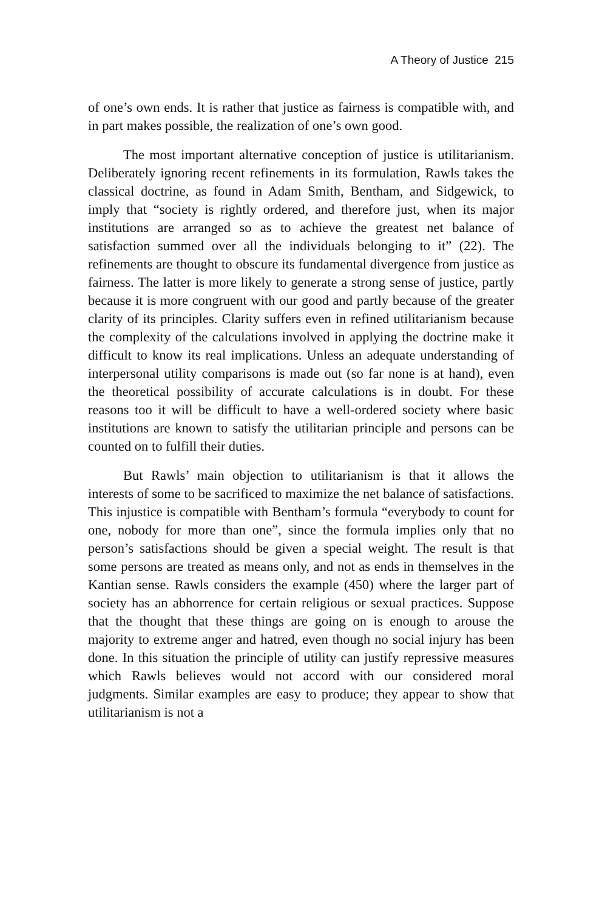A Theory of Justice 215
of one’s own ends. It is rather that justice as fairness is compatible with, and in part makes possible, the realization of one’s own good.
The most important alternative conception of justice is utilitarianism. Deliberately ignoring recent refinements in its formulation, Rawls takes the classical doctrine, as found in Adam Smith, Bentham, and Sidgewick, to imply that “society is rightly ordered, and therefore just, when its major institutions are arranged so as to achieve the greatest net balance of satisfaction summed over all the individuals belonging to it” (22). The refinements are thought to obscure its fundamental divergence from justice as fairness. The latter is more likely to generate a strong sense of justice, partly because it is more congruent with our good and partly because of the greater clarity of its principles. Clarity suffers even in refined utilitarianism because the complexity of the calculations involved in applying the doctrine make it difficult to know its real implications. Unless an adequate understanding of interpersonal utility comparisons is made out (so far none is at hand), even the theoretical possibility of accurate calculations is in doubt. For these reasons too it will be difficult to have a well-ordered society where basic institutions are known to satisfy the utilitarian principle and persons can be counted on to fulfill their duties.
But Rawls’ main objection to utilitarianism is that it allows the interests of some to be sacrificed to maximize the net balance of satisfactions. This injustice is compatible with Bentham’s formula “everybody to count for one, nobody for more than one”, since the formula implies only that no person’s satisfactions should be given a special weight. The result is that some persons are treated as means only, and not as ends in themselves in the Kantian sense. Rawls considers the example (450) where the larger part of society has an abhorrence for certain religious or sexual practices. Suppose that the thought that these things are going on is enough to arouse the majority to extreme anger and hatred, even though no social injury has been done. In this situation the principle of utility can justify repressive measures which Rawls believes would not accord with our considered moral judgments. Similar examples are easy to produce; they appear to show that utilitarianism is not a